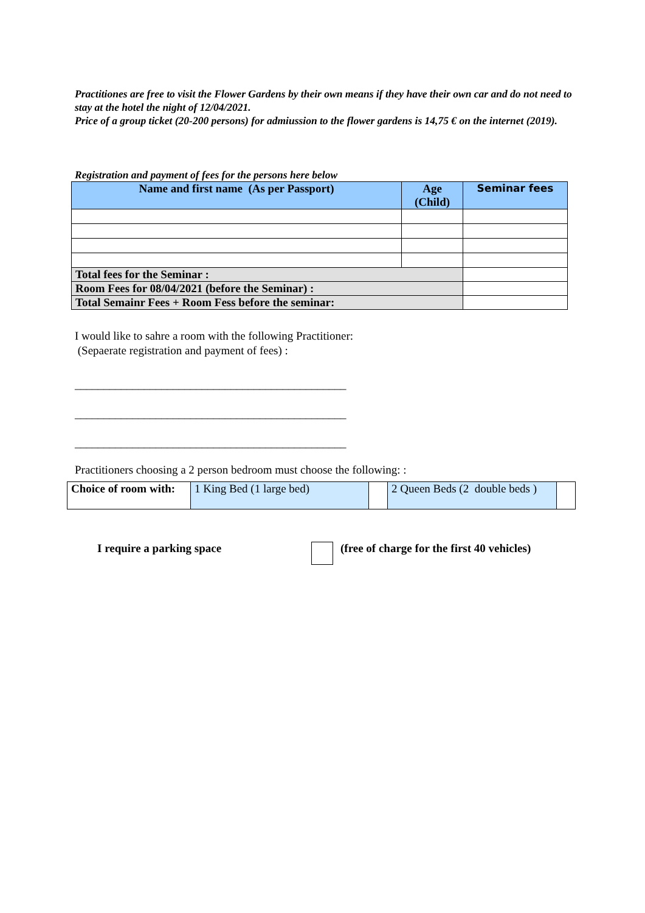Practitiones are free to visit the Flower Gardens by their own means if they have their own car and do not need to stay at the hotel the night of 12/04/2021.
Price of a group ticket (20-200 persons) for admiussion to the flower gardens is 14,75 € on the internet (2019).
Registration and payment of fees for the persons here below
| Name and first name (As per Passport) | Age (Child) | Seminar fees |
| --- | --- | --- |
| Total fees for the Seminar : | | |
| Room Fees for 08/04/2021 (before the Seminar) : | | |
| Total Semainr Fees + Room Fess before the seminar: | | |
I would like to sahre a room with the following Practitioner:
(Sepaerate registration and payment of fees) :
_______________________________________________
_______________________________________________
_______________________________________________
Practitioners choosing a 2 person bedroom must choose the following: :
| Choice of room with: | 1 King Bed (1 large bed) | | 2 Queen Beds (2 double beds ) | |
I require a parking space (free of charge for the first 40 vehicles)